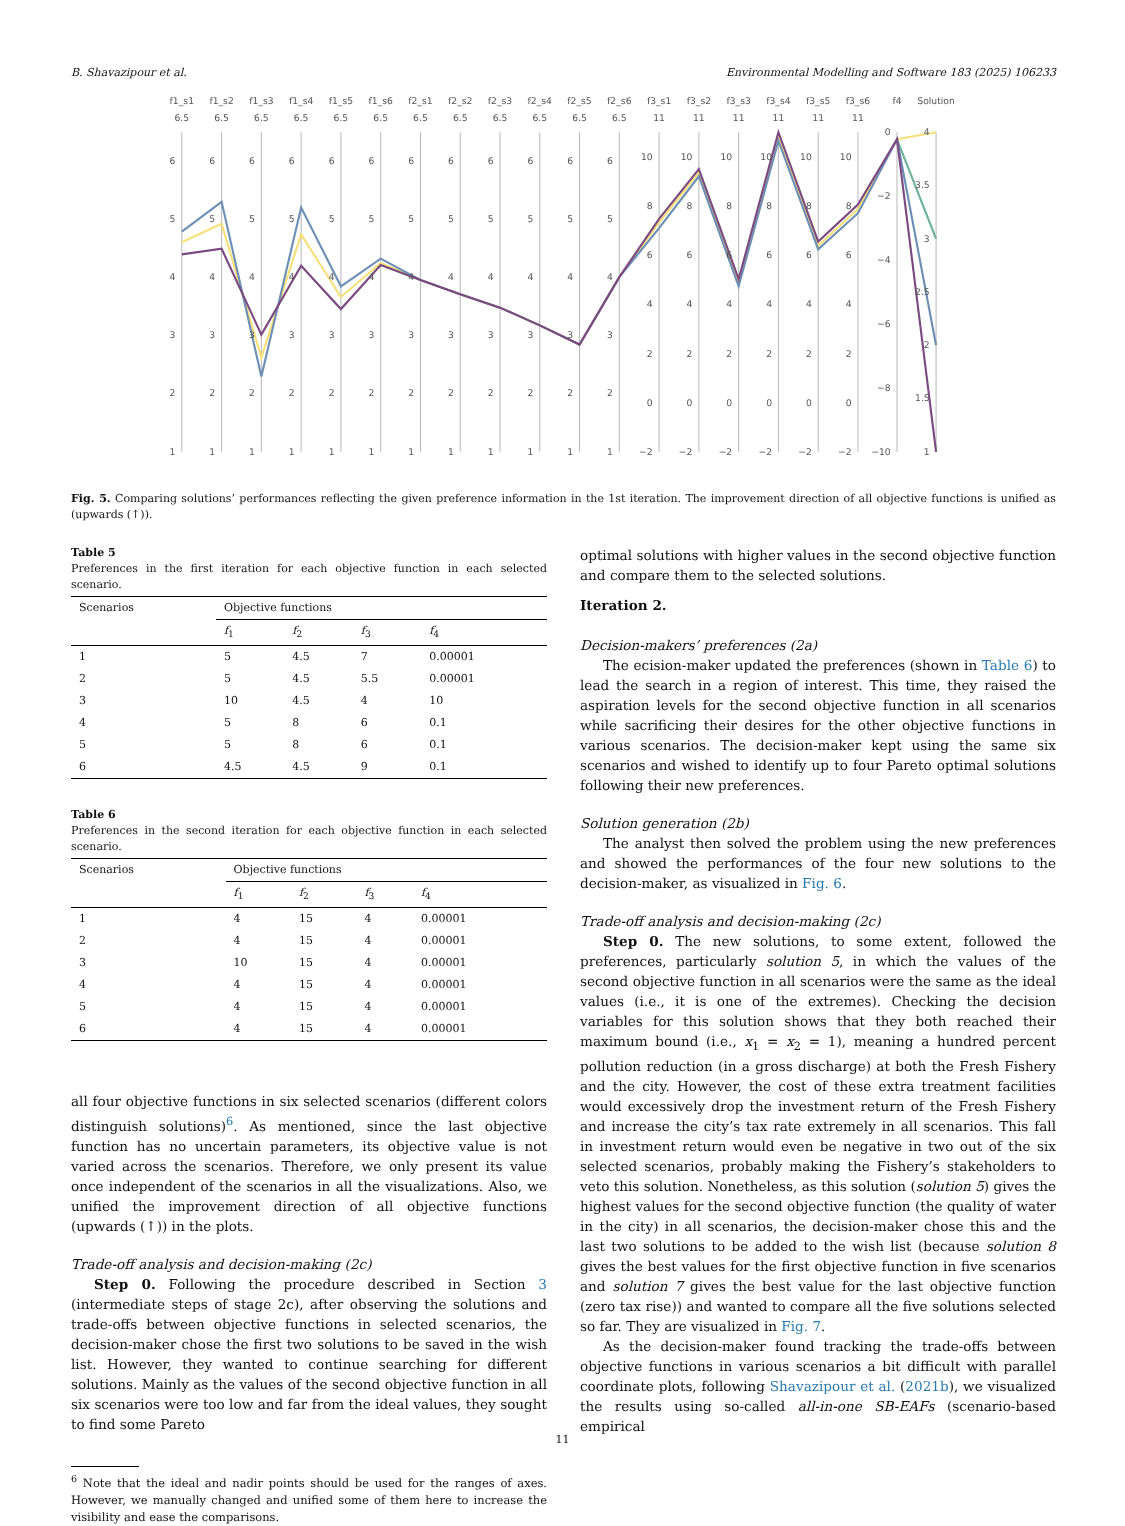B. Shavazipour et al. Environmental Modelling and Software 183 (2025) 106233
f1_s1
f1_s2
f1_s3
f1_s4
f1_s5
f1_s6
f2_s1
f2_s2
f2_s3
f2_s4
f2_s5
f2_s6
f3_s1
f3_s2
f3_s3
f3_s4
f3_s5
f3_s6
f4
Solution
6.5
6.5
6.5
6.5
6.5
6.5
6.5
6.5
6.5
6.5
6.5
6.5
11
11
11
11
11
11
6
5
4
3
2
1
6
5
4
3
2
1
6
5
4
3
2
1
6
5
4
3
2
1
6
5
4
3
2
1
6
5
4
3
2
1
6
5
4
3
2
1
6
5
4
3
2
1
6
5
4
3
2
1
6
5
4
3
2
1
6
5
4
3
2
1
6
5
4
3
2
1
10
8
6
4
2
0
−2
10
8
6
4
2
0
−2
10
8
6
4
2
0
−2
10
8
6
4
2
0
−2
10
8
6
4
2
0
−2
10
8
6
4
2
0
−2
0
−2
−4
−6
−8
−10
4
3.5
3
2.5
2
1.5
1
Fig. 5. Comparing solutions’ performances reflecting the given preference information in the 1st iteration. The improvement direction of all objective functions is unified as (upwards (↑)).
Table 5
Preferences in the first iteration for each objective function in each selected scenario.
| Scenarios | Objective functions | | | |
| --- | --- | --- | --- | --- |
| | f<sub>1</sub> | f<sub>2</sub> | f<sub>3</sub> | f<sub>4</sub> |
| 1 | 5 | 4.5 | 7 | 0.00001 |
| 2 | 5 | 4.5 | 5.5 | 0.00001 |
| 3 | 10 | 4.5 | 4 | 10 |
| 4 | 5 | 8 | 6 | 0.1 |
| 5 | 5 | 8 | 6 | 0.1 |
| 6 | 4.5 | 4.5 | 9 | 0.1 |
Table 6
Preferences in the second iteration for each objective function in each selected scenario.
| Scenarios | Objective functions | | | |
| --- | --- | --- | --- | --- |
| | f<sub>1</sub> | f<sub>2</sub> | f<sub>3</sub> | f<sub>4</sub> |
| 1 | 4 | 15 | 4 | 0.00001 |
| 2 | 4 | 15 | 4 | 0.00001 |
| 3 | 10 | 15 | 4 | 0.00001 |
| 4 | 4 | 15 | 4 | 0.00001 |
| 5 | 4 | 15 | 4 | 0.00001 |
| 6 | 4 | 15 | 4 | 0.00001 |
all four objective functions in six selected scenarios (different colors distinguish solutions)<sup>6</sup>. As mentioned, since the last objective function has no uncertain parameters, its objective value is not varied across the scenarios. Therefore, we only present its value once independent of the scenarios in all the visualizations. Also, we unified the improvement direction of all objective functions (upwards (↑)) in the plots.
Trade-off analysis and decision-making (2c)
Step 0. Following the procedure described in Section 3 (intermediate steps of stage 2c), after observing the solutions and trade-offs between objective functions in selected scenarios, the decision-maker chose the first two solutions to be saved in the wish list. However, they wanted to continue searching for different solutions. Mainly as the values of the second objective function in all six scenarios were too low and far from the ideal values, they sought to find some Pareto
<sup>6</sup> Note that the ideal and nadir points should be used for the ranges of axes. However, we manually changed and unified some of them here to increase the visibility and ease the comparisons.
optimal solutions with higher values in the second objective function and compare them to the selected solutions.
Iteration 2.
Decision-makers’ preferences (2a)
The ecision-maker updated the preferences (shown in Table 6) to lead the search in a region of interest. This time, they raised the aspiration levels for the second objective function in all scenarios while sacrificing their desires for the other objective functions in various scenarios. The decision-maker kept using the same six scenarios and wished to identify up to four Pareto optimal solutions following their new preferences.
Solution generation (2b)
The analyst then solved the problem using the new preferences and showed the performances of the four new solutions to the decision-maker, as visualized in Fig. 6.
Trade-off analysis and decision-making (2c)
Step 0. The new solutions, to some extent, followed the preferences, particularly solution 5, in which the values of the second objective function in all scenarios were the same as the ideal values (i.e., it is one of the extremes). Checking the decision variables for this solution shows that they both reached their maximum bound (i.e., x<sub>1</sub> = x<sub>2</sub> = 1), meaning a hundred percent pollution reduction (in a gross discharge) at both the Fresh Fishery and the city. However, the cost of these extra treatment facilities would excessively drop the investment return of the Fresh Fishery and increase the city’s tax rate extremely in all scenarios. This fall in investment return would even be negative in two out of the six selected scenarios, probably making the Fishery’s stakeholders to veto this solution. Nonetheless, as this solution (solution 5) gives the highest values for the second objective function (the quality of water in the city) in all scenarios, the decision-maker chose this and the last two solutions to be added to the wish list (because solution 8 gives the best values for the first objective function in five scenarios and solution 7 gives the best value for the last objective function (zero tax rise)) and wanted to compare all the five solutions selected so far. They are visualized in Fig. 7.
As the decision-maker found tracking the trade-offs between objective functions in various scenarios a bit difficult with parallel coordinate plots, following Shavazipour et al. (2021b), we visualized the results using so-called all-in-one SB-EAFs (scenario-based empirical
11